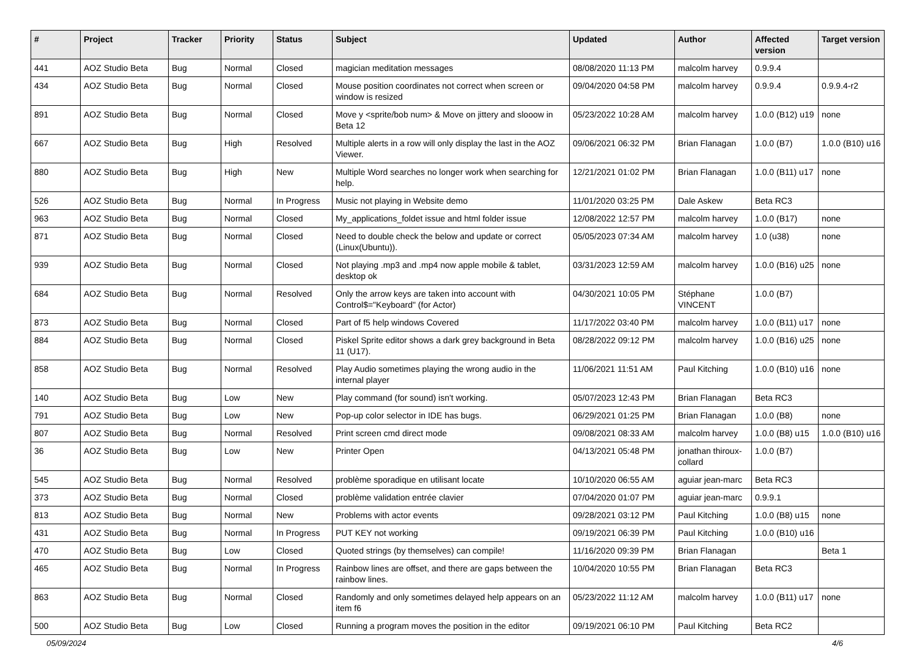| # | Project | Tracker | Priority | Status | Subject | Updated | Author | Affected version | Target version |
| --- | --- | --- | --- | --- | --- | --- | --- | --- | --- |
| 441 | AOZ Studio Beta | Bug | Normal | Closed | magician meditation messages | 08/08/2020 11:13 PM | malcolm harvey | 0.9.9.4 | |
| 434 | AOZ Studio Beta | Bug | Normal | Closed | Mouse position coordinates not correct when screen or window is resized | 09/04/2020 04:58 PM | malcolm harvey | 0.9.9.4 | 0.9.9.4-r2 |
| 891 | AOZ Studio Beta | Bug | Normal | Closed | Move y <sprite/bob num> & Move on jittery and slooow in Beta 12 | 05/23/2022 10:28 AM | malcolm harvey | 1.0.0 (B12) u19 | none |
| 667 | AOZ Studio Beta | Bug | High | Resolved | Multiple alerts in a row will only display the last in the AOZ Viewer. | 09/06/2021 06:32 PM | Brian Flanagan | 1.0.0 (B7) | 1.0.0 (B10) u16 |
| 880 | AOZ Studio Beta | Bug | High | New | Multiple Word searches no longer work when searching for help. | 12/21/2021 01:02 PM | Brian Flanagan | 1.0.0 (B11) u17 | none |
| 526 | AOZ Studio Beta | Bug | Normal | In Progress | Music not playing in Website demo | 11/01/2020 03:25 PM | Dale Askew | Beta RC3 | |
| 963 | AOZ Studio Beta | Bug | Normal | Closed | My_applications_foldet issue and html folder issue | 12/08/2022 12:57 PM | malcolm harvey | 1.0.0 (B17) | none |
| 871 | AOZ Studio Beta | Bug | Normal | Closed | Need to double check the below and update or correct (Linux(Ubuntu)). | 05/05/2023 07:34 AM | malcolm harvey | 1.0 (u38) | none |
| 939 | AOZ Studio Beta | Bug | Normal | Closed | Not playing .mp3 and .mp4 now apple mobile & tablet, desktop ok | 03/31/2023 12:59 AM | malcolm harvey | 1.0.0 (B16) u25 | none |
| 684 | AOZ Studio Beta | Bug | Normal | Resolved | Only the arrow keys are taken into account with Control$="Keyboard" (for Actor) | 04/30/2021 10:05 PM | Stéphane VINCENT | 1.0.0 (B7) | |
| 873 | AOZ Studio Beta | Bug | Normal | Closed | Part of f5 help windows Covered | 11/17/2022 03:40 PM | malcolm harvey | 1.0.0 (B11) u17 | none |
| 884 | AOZ Studio Beta | Bug | Normal | Closed | Piskel Sprite editor shows a dark grey background in Beta 11 (U17). | 08/28/2022 09:12 PM | malcolm harvey | 1.0.0 (B16) u25 | none |
| 858 | AOZ Studio Beta | Bug | Normal | Resolved | Play Audio sometimes playing the wrong audio in the internal player | 11/06/2021 11:51 AM | Paul Kitching | 1.0.0 (B10) u16 | none |
| 140 | AOZ Studio Beta | Bug | Low | New | Play command (for sound) isn't working. | 05/07/2023 12:43 PM | Brian Flanagan | Beta RC3 | |
| 791 | AOZ Studio Beta | Bug | Low | New | Pop-up color selector in IDE has bugs. | 06/29/2021 01:25 PM | Brian Flanagan | 1.0.0 (B8) | none |
| 807 | AOZ Studio Beta | Bug | Normal | Resolved | Print screen cmd direct mode | 09/08/2021 08:33 AM | malcolm harvey | 1.0.0 (B8) u15 | 1.0.0 (B10) u16 |
| 36 | AOZ Studio Beta | Bug | Low | New | Printer Open | 04/13/2021 05:48 PM | jonathan thiroux-collard | 1.0.0 (B7) | |
| 545 | AOZ Studio Beta | Bug | Normal | Resolved | problème sporadique en utilisant locate | 10/10/2020 06:55 AM | aguiar jean-marc | Beta RC3 | |
| 373 | AOZ Studio Beta | Bug | Normal | Closed | problème validation entrée clavier | 07/04/2020 01:07 PM | aguiar jean-marc | 0.9.9.1 | |
| 813 | AOZ Studio Beta | Bug | Normal | New | Problems with actor events | 09/28/2021 03:12 PM | Paul Kitching | 1.0.0 (B8) u15 | none |
| 431 | AOZ Studio Beta | Bug | Normal | In Progress | PUT KEY not working | 09/19/2021 06:39 PM | Paul Kitching | 1.0.0 (B10) u16 | |
| 470 | AOZ Studio Beta | Bug | Low | Closed | Quoted strings (by themselves) can compile! | 11/16/2020 09:39 PM | Brian Flanagan | | Beta 1 |
| 465 | AOZ Studio Beta | Bug | Normal | In Progress | Rainbow lines are offset, and there are gaps between the rainbow lines. | 10/04/2020 10:55 PM | Brian Flanagan | Beta RC3 | |
| 863 | AOZ Studio Beta | Bug | Normal | Closed | Randomly and only sometimes delayed help appears on an item f6 | 05/23/2022 11:12 AM | malcolm harvey | 1.0.0 (B11) u17 | none |
| 500 | AOZ Studio Beta | Bug | Low | Closed | Running a program moves the position in the editor | 09/19/2021 06:10 PM | Paul Kitching | Beta RC2 | |
05/09/2024 4/6